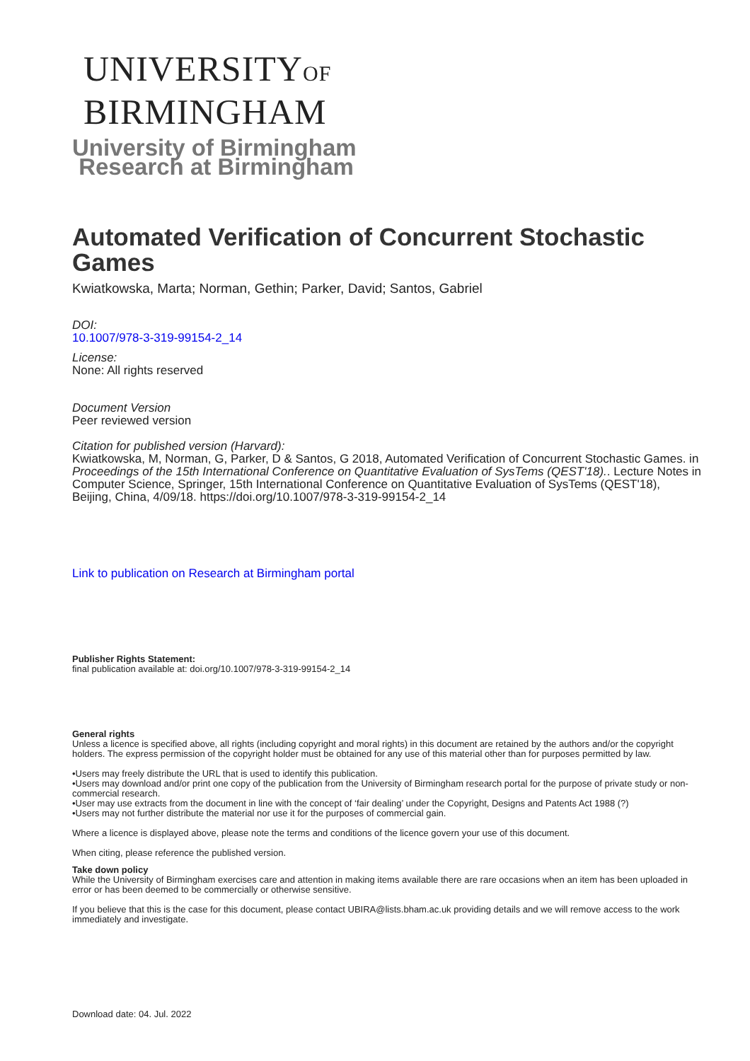UNIVERSITYOF
BIRMINGHAM
University of Birmingham
Research at Birmingham
Automated Verification of Concurrent Stochastic Games
Kwiatkowska, Marta; Norman, Gethin; Parker, David; Santos, Gabriel
DOI:
10.1007/978-3-319-99154-2_14
License:
None: All rights reserved
Document Version
Peer reviewed version
Citation for published version (Harvard):
Kwiatkowska, M, Norman, G, Parker, D & Santos, G 2018, Automated Verification of Concurrent Stochastic Games. in Proceedings of the 15th International Conference on Quantitative Evaluation of SysTems (QEST'18).. Lecture Notes in Computer Science, Springer, 15th International Conference on Quantitative Evaluation of SysTems (QEST'18), Beijing, China, 4/09/18. https://doi.org/10.1007/978-3-319-99154-2_14
Link to publication on Research at Birmingham portal
Publisher Rights Statement:
final publication available at: doi.org/10.1007/978-3-319-99154-2_14
General rights
Unless a licence is specified above, all rights (including copyright and moral rights) in this document are retained by the authors and/or the copyright holders. The express permission of the copyright holder must be obtained for any use of this material other than for purposes permitted by law.
•Users may freely distribute the URL that is used to identify this publication.
•Users may download and/or print one copy of the publication from the University of Birmingham research portal for the purpose of private study or non-commercial research.
•User may use extracts from the document in line with the concept of ‘fair dealing’ under the Copyright, Designs and Patents Act 1988 (?)
•Users may not further distribute the material nor use it for the purposes of commercial gain.
Where a licence is displayed above, please note the terms and conditions of the licence govern your use of this document.
When citing, please reference the published version.
Take down policy
While the University of Birmingham exercises care and attention in making items available there are rare occasions when an item has been uploaded in error or has been deemed to be commercially or otherwise sensitive.
If you believe that this is the case for this document, please contact UBIRA@lists.bham.ac.uk providing details and we will remove access to the work immediately and investigate.
Download date: 04. Jul. 2022